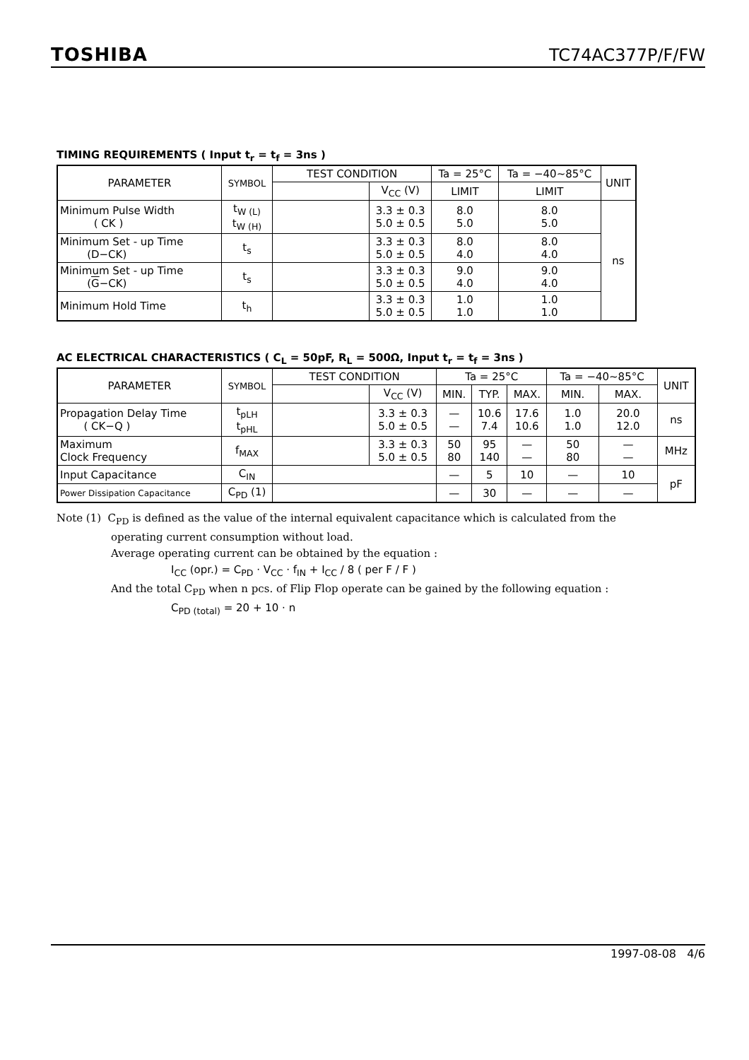TOSHIBA TC74AC377P/F/FW
TIMING REQUIREMENTS ( Input t<sub>r</sub> = t<sub>f</sub> = 3ns )
| PARAMETER | SYMBOL | TEST CONDITION | | Ta = 25°C | Ta = −40~85°C | UNIT |
| --- | --- | --- | --- | --- | --- | --- |
| | | | V<sub>CC</sub> (V) | LIMIT | LIMIT | |
| Minimum Pulse Width ( CK ) | t<sub>W (L)</sub> t<sub>W (H)</sub> | | 3.3 ± 0.3 5.0 ± 0.5 | 8.0 5.0 | 8.0 5.0 | ns |
| Minimum Set - up Time (D−CK) | t<sub>s</sub> | | 3.3 ± 0.3 5.0 ± 0.5 | 8.0 4.0 | 8.0 4.0 | |
| Minimum Set - up Time ( G −CK) | t<sub>s</sub> | | 3.3 ± 0.3 5.0 ± 0.5 | 9.0 4.0 | 9.0 4.0 | |
| Minimum Hold Time | t<sub>h</sub> | | 3.3 ± 0.3 5.0 ± 0.5 | 1.0 1.0 | 1.0 1.0 | |
AC ELECTRICAL CHARACTERISTICS ( C<sub>L</sub> = 50pF, R<sub>L</sub> = 500Ω, Input t<sub>r</sub> = t<sub>f</sub> = 3ns )
| PARAMETER | SYMBOL | TEST CONDITION | | Ta = 25°C | | | Ta = −40~85°C | | UNIT |
| --- | --- | --- | --- | --- | --- | --- | --- | --- | --- |
| | | | V<sub>CC</sub> (V) | MIN. | TYP. | MAX. | MIN. | MAX. | |
| Propagation Delay Time ( CK−Q ) | t<sub>pLH</sub> t<sub>pHL</sub> | | 3.3 ± 0.3 5.0 ± 0.5 | — — | 10.6 7.4 | 17.6 10.6 | 1.0 1.0 | 20.0 12.0 | ns |
| Maximum Clock Frequency | f<sub>MAX</sub> | | 3.3 ± 0.3 5.0 ± 0.5 | 50 80 | 95 140 | — — | 50 80 | — — | MHz |
| Input Capacitance | C<sub>IN</sub> | | | — | 5 | 10 | — | 10 | pF |
| Power Dissipation Capacitance | C<sub>PD</sub> (1) | | | — | 30 | — | — | — | |
Note (1) C<sub>PD</sub> is defined as the value of the internal equivalent capacitance which is calculated from the
operating current consumption without load.
Average operating current can be obtained by the equation :
I<sub>CC</sub> (opr.) = C<sub>PD</sub> · V<sub>CC</sub> · f<sub>IN</sub> + I<sub>CC</sub> / 8 ( per F / F )
And the total C<sub>PD</sub> when n pcs. of Flip Flop operate can be gained by the following equation :
C<sub>PD (total)</sub> = 20 + 10 · n
1997-08-08 4/6